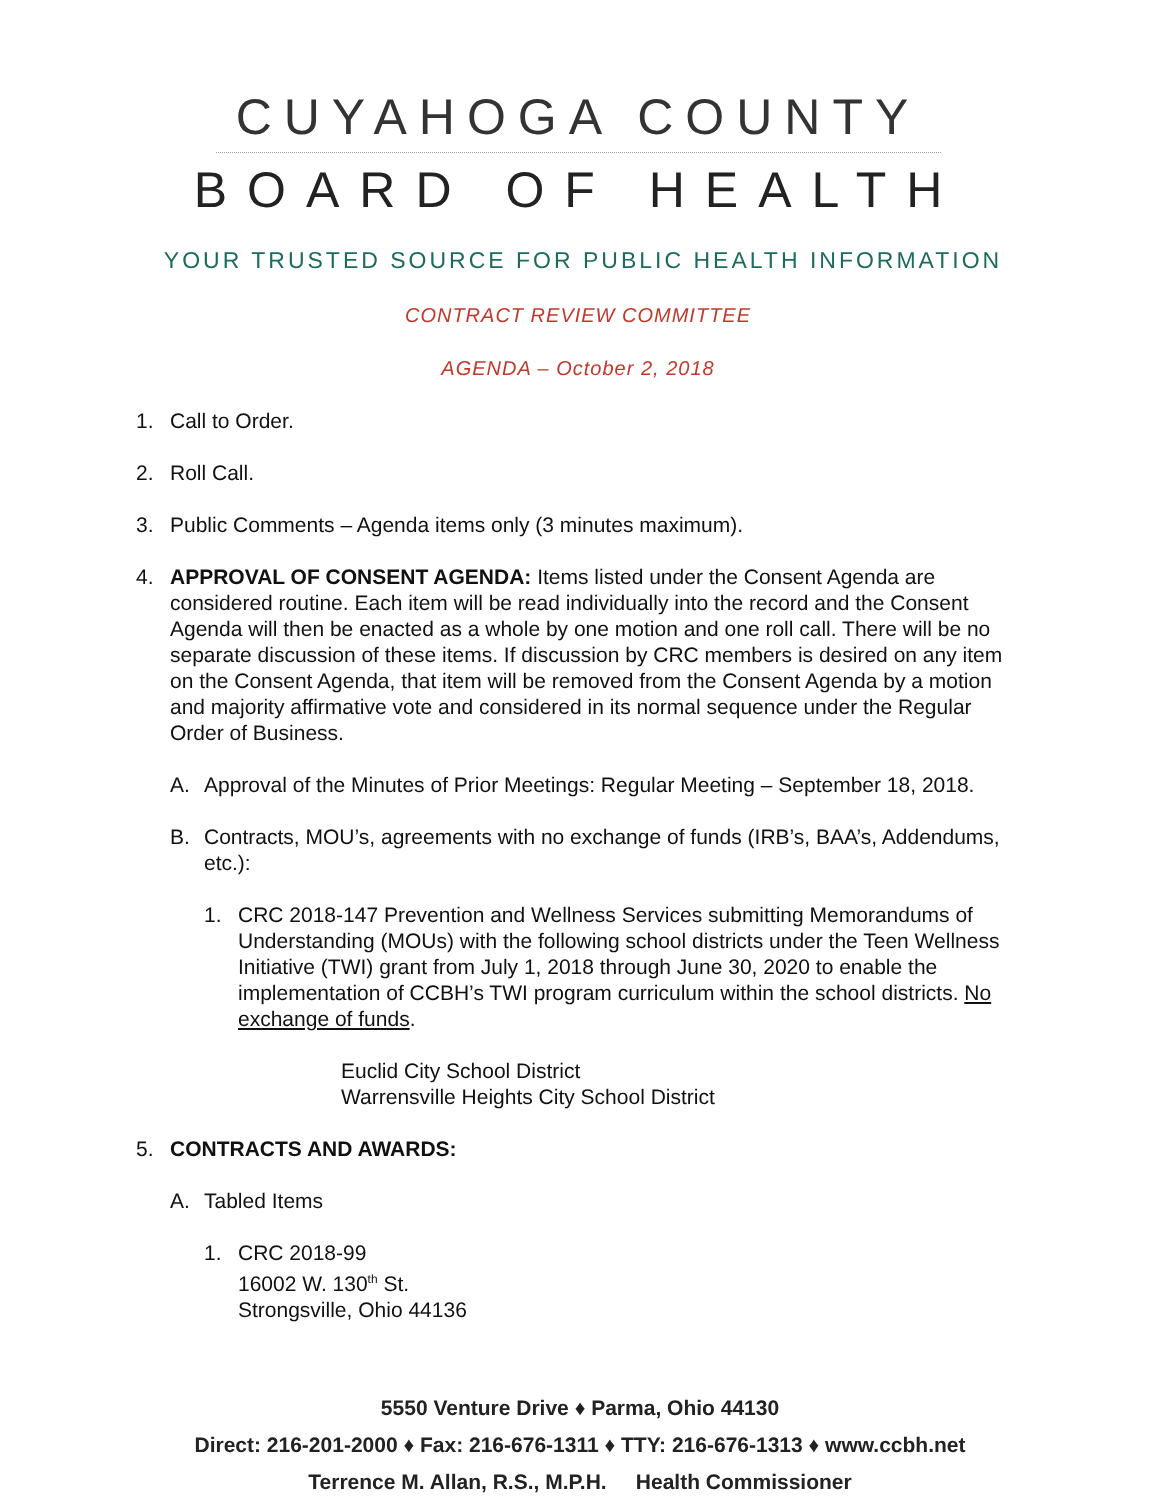CUYAHOGA COUNTY
BOARD OF HEALTH
YOUR TRUSTED SOURCE FOR PUBLIC HEALTH INFORMATION
CONTRACT REVIEW COMMITTEE
AGENDA – October 2, 2018
1. Call to Order.
2. Roll Call.
3. Public Comments – Agenda items only (3 minutes maximum).
4. APPROVAL OF CONSENT AGENDA: Items listed under the Consent Agenda are considered routine. Each item will be read individually into the record and the Consent Agenda will then be enacted as a whole by one motion and one roll call. There will be no separate discussion of these items. If discussion by CRC members is desired on any item on the Consent Agenda, that item will be removed from the Consent Agenda by a motion and majority affirmative vote and considered in its normal sequence under the Regular Order of Business.
A. Approval of the Minutes of Prior Meetings: Regular Meeting – September 18, 2018.
B. Contracts, MOU’s, agreements with no exchange of funds (IRB’s, BAA’s, Addendums, etc.):
1. CRC 2018-147 Prevention and Wellness Services submitting Memorandums of Understanding (MOUs) with the following school districts under the Teen Wellness Initiative (TWI) grant from July 1, 2018 through June 30, 2020 to enable the implementation of CCBH’s TWI program curriculum within the school districts. No exchange of funds.
Euclid City School District
Warrensville Heights City School District
5. CONTRACTS AND AWARDS:
A. Tabled Items
1. CRC 2018-99
16002 W. 130<sup>th</sup> St.
Strongsville, Ohio 44136
5550 Venture Drive ♦ Parma, Ohio 44130
Direct: 216-201-2000 ♦ Fax: 216-676-1311 ♦ TTY: 216-676-1313 ♦ www.ccbh.net
Terrence M. Allan, R.S., M.P.H. Health Commissioner